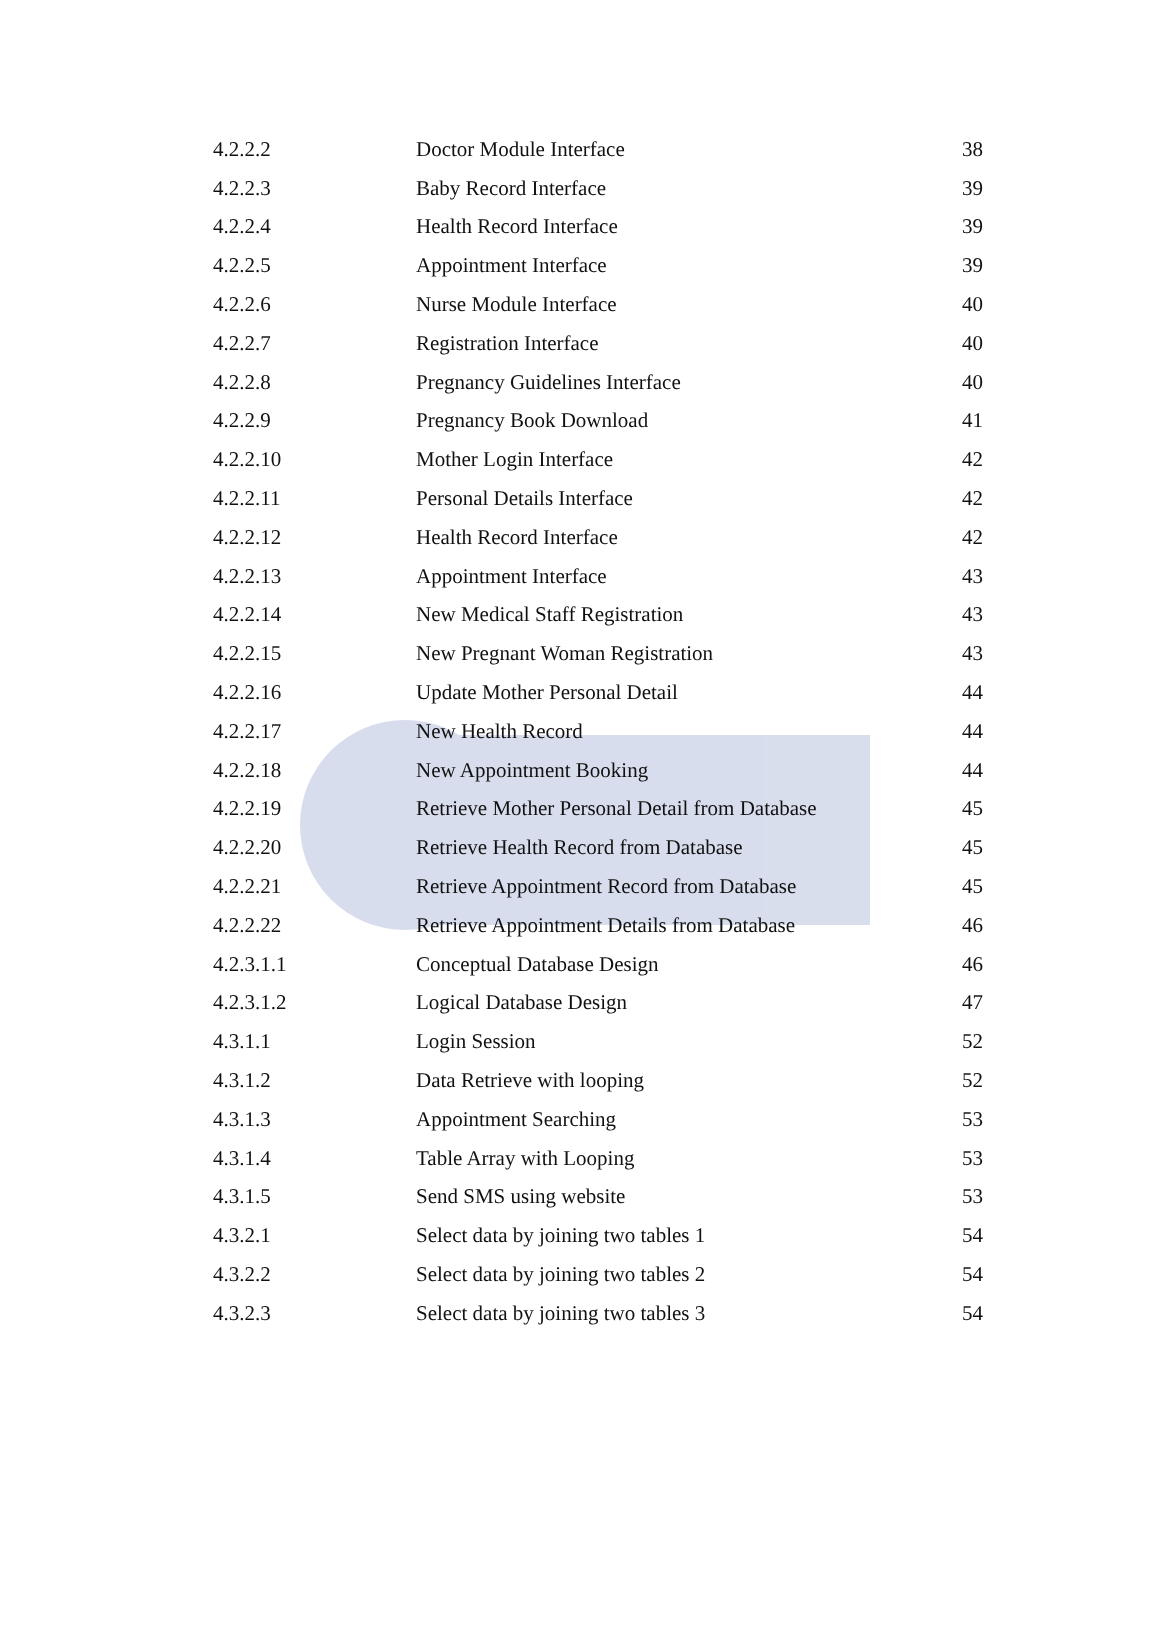| 4.2.2.2 | Doctor Module Interface | 38 |
| 4.2.2.3 | Baby Record Interface | 39 |
| 4.2.2.4 | Health Record Interface | 39 |
| 4.2.2.5 | Appointment Interface | 39 |
| 4.2.2.6 | Nurse Module Interface | 40 |
| 4.2.2.7 | Registration Interface | 40 |
| 4.2.2.8 | Pregnancy Guidelines Interface | 40 |
| 4.2.2.9 | Pregnancy Book Download | 41 |
| 4.2.2.10 | Mother Login Interface | 42 |
| 4.2.2.11 | Personal Details Interface | 42 |
| 4.2.2.12 | Health Record Interface | 42 |
| 4.2.2.13 | Appointment Interface | 43 |
| 4.2.2.14 | New Medical Staff Registration | 43 |
| 4.2.2.15 | New Pregnant Woman Registration | 43 |
| 4.2.2.16 | Update Mother Personal Detail | 44 |
| 4.2.2.17 | New Health Record | 44 |
| 4.2.2.18 | New Appointment Booking | 44 |
| 4.2.2.19 | Retrieve Mother Personal Detail from Database | 45 |
| 4.2.2.20 | Retrieve Health Record from Database | 45 |
| 4.2.2.21 | Retrieve Appointment Record from Database | 45 |
| 4.2.2.22 | Retrieve Appointment Details from Database | 46 |
| 4.2.3.1.1 | Conceptual Database Design | 46 |
| 4.2.3.1.2 | Logical Database Design | 47 |
| 4.3.1.1 | Login Session | 52 |
| 4.3.1.2 | Data Retrieve with looping | 52 |
| 4.3.1.3 | Appointment Searching | 53 |
| 4.3.1.4 | Table Array with Looping | 53 |
| 4.3.1.5 | Send SMS using website | 53 |
| 4.3.2.1 | Select data by joining two tables 1 | 54 |
| 4.3.2.2 | Select data by joining two tables 2 | 54 |
| 4.3.2.3 | Select data by joining two tables 3 | 54 |